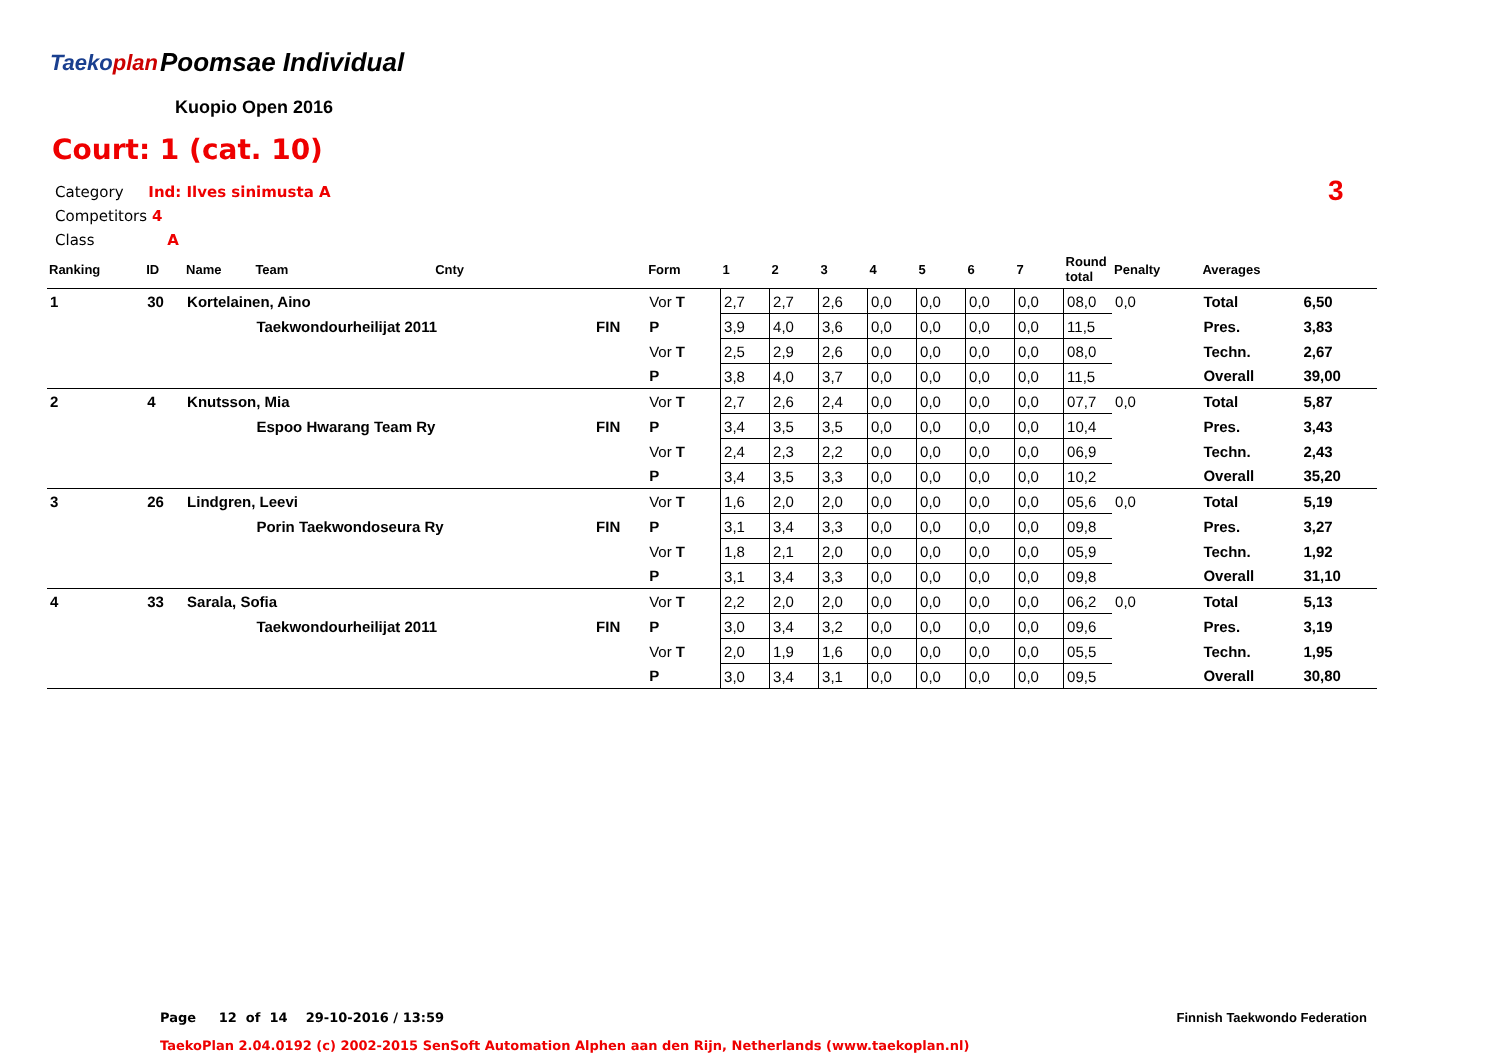Taekoplan Poomsae Individual
Kuopio Open 2016
Court: 1 (cat. 10)
Category Ind: Ilves sinimusta A
Competitors 4
Class A
3
| Ranking | ID | Name | Team | Cnty | | Form | 1 | 2 | 3 | 4 | 5 | 6 | 7 | Round total | Penalty | Averages | |
| --- | --- | --- | --- | --- | --- | --- | --- | --- | --- | --- | --- | --- | --- | --- | --- | --- | --- |
| 1 | 30 | Kortelainen, Aino | | | | Vor T | 2,7 | 2,7 | 2,6 | 0,0 | 0,0 | 0,0 | 0,0 | 08,0 | 0,0 | Total | 6,50 |
| | | | Taekwondourheilijat 2011 | | FIN | P | 3,9 | 4,0 | 3,6 | 0,0 | 0,0 | 0,0 | 0,0 | 11,5 | | Pres. | 3,83 |
| | | | | | | Vor T | 2,5 | 2,9 | 2,6 | 0,0 | 0,0 | 0,0 | 0,0 | 08,0 | | Techn. | 2,67 |
| | | | | | | P | 3,8 | 4,0 | 3,7 | 0,0 | 0,0 | 0,0 | 0,0 | 11,5 | | Overall | 39,00 |
| 2 | 4 | Knutsson, Mia | | | | Vor T | 2,7 | 2,6 | 2,4 | 0,0 | 0,0 | 0,0 | 0,0 | 07,7 | 0,0 | Total | 5,87 |
| | | | Espoo Hwarang Team Ry | | FIN | P | 3,4 | 3,5 | 3,5 | 0,0 | 0,0 | 0,0 | 0,0 | 10,4 | | Pres. | 3,43 |
| | | | | | | Vor T | 2,4 | 2,3 | 2,2 | 0,0 | 0,0 | 0,0 | 0,0 | 06,9 | | Techn. | 2,43 |
| | | | | | | P | 3,4 | 3,5 | 3,3 | 0,0 | 0,0 | 0,0 | 0,0 | 10,2 | | Overall | 35,20 |
| 3 | 26 | Lindgren, Leevi | | | | Vor T | 1,6 | 2,0 | 2,0 | 0,0 | 0,0 | 0,0 | 0,0 | 05,6 | 0,0 | Total | 5,19 |
| | | | Porin Taekwondoseura Ry | | FIN | P | 3,1 | 3,4 | 3,3 | 0,0 | 0,0 | 0,0 | 0,0 | 09,8 | | Pres. | 3,27 |
| | | | | | | Vor T | 1,8 | 2,1 | 2,0 | 0,0 | 0,0 | 0,0 | 0,0 | 05,9 | | Techn. | 1,92 |
| | | | | | | P | 3,1 | 3,4 | 3,3 | 0,0 | 0,0 | 0,0 | 0,0 | 09,8 | | Overall | 31,10 |
| 4 | 33 | Sarala, Sofia | | | | Vor T | 2,2 | 2,0 | 2,0 | 0,0 | 0,0 | 0,0 | 0,0 | 06,2 | 0,0 | Total | 5,13 |
| | | | Taekwondourheilijat 2011 | | FIN | P | 3,0 | 3,4 | 3,2 | 0,0 | 0,0 | 0,0 | 0,0 | 09,6 | | Pres. | 3,19 |
| | | | | | | Vor T | 2,0 | 1,9 | 1,6 | 0,0 | 0,0 | 0,0 | 0,0 | 05,5 | | Techn. | 1,95 |
| | | | | | | P | 3,0 | 3,4 | 3,1 | 0,0 | 0,0 | 0,0 | 0,0 | 09,5 | | Overall | 30,80 |
Page 12 of 14 29-10-2016 / 13:59
Finnish Taekwondo Federation
TaekoPlan 2.04.0192 (c) 2002-2015 SenSoft Automation Alphen aan den Rijn, Netherlands (www.taekoplan.nl)